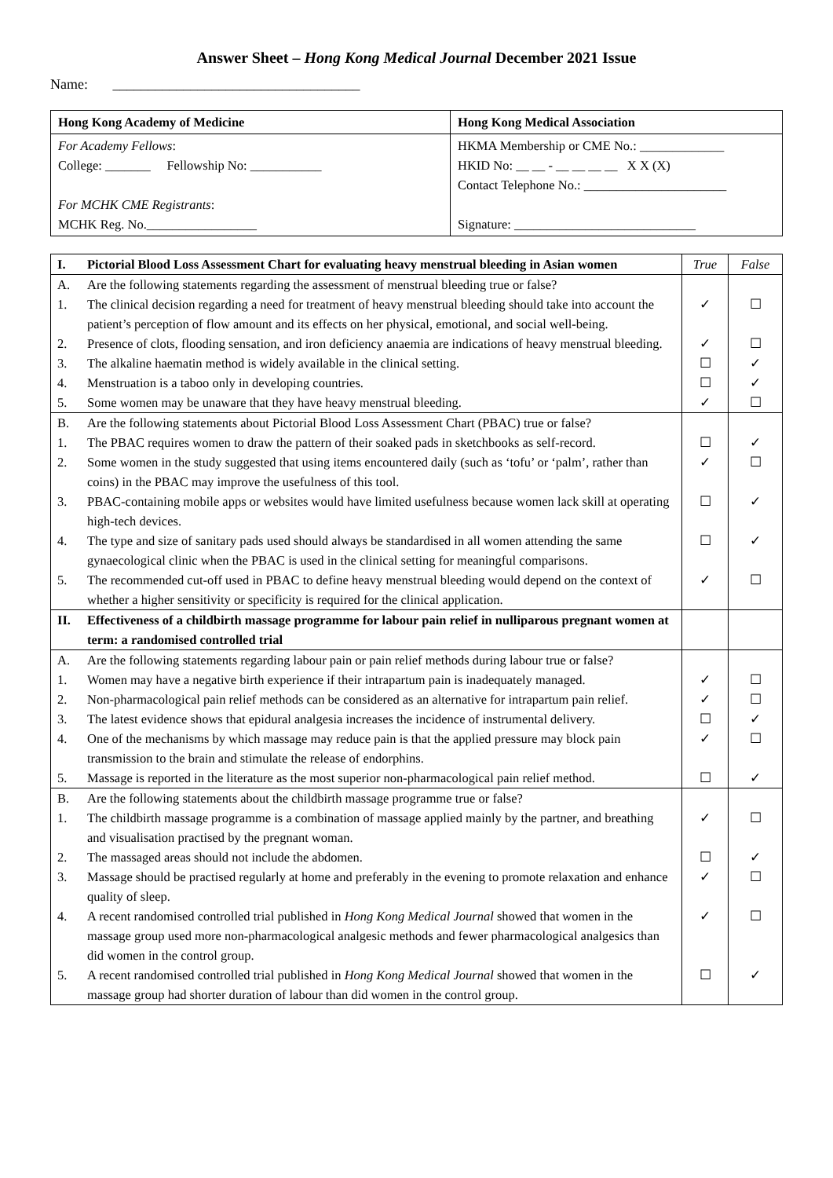Answer Sheet – Hong Kong Medical Journal December 2021 Issue
Name: ___________________________________
| Hong Kong Academy of Medicine | Hong Kong Medical Association |
| For Academy Fellows : College: _______ Fellowship No: ___________ For MCHK CME Registrants : MCHK Reg. No._________________ | HKMA Membership or CME No.: _____________ HKID No: __ __ - __ __ __ __ X X (X) Contact Telephone No.: ______________________ Signature: ____________________________ |
| I. | Pictorial Blood Loss Assessment Chart for evaluating heavy menstrual bleeding in Asian women | True | False |
| A. | Are the following statements regarding the assessment of menstrual bleeding true or false? | | |
| 1. | The clinical decision regarding a need for treatment of heavy menstrual bleeding should take into account the patient’s perception of flow amount and its effects on her physical, emotional, and social well-being. | ✓ | ☐ |
| 2. | Presence of clots, flooding sensation, and iron deficiency anaemia are indications of heavy menstrual bleeding. | ✓ | ☐ |
| 3. | The alkaline haematin method is widely available in the clinical setting. | ☐ | ✓ |
| 4. | Menstruation is a taboo only in developing countries. | ☐ | ✓ |
| 5. | Some women may be unaware that they have heavy menstrual bleeding. | ✓ | ☐ |
| B. | Are the following statements about Pictorial Blood Loss Assessment Chart (PBAC) true or false? | | |
| 1. | The PBAC requires women to draw the pattern of their soaked pads in sketchbooks as self-record. | ☐ | ✓ |
| 2. | Some women in the study suggested that using items encountered daily (such as ‘tofu’ or ‘palm’, rather than coins) in the PBAC may improve the usefulness of this tool. | ✓ | ☐ |
| 3. | PBAC-containing mobile apps or websites would have limited usefulness because women lack skill at operating high-tech devices. | ☐ | ✓ |
| 4. | The type and size of sanitary pads used should always be standardised in all women attending the same gynaecological clinic when the PBAC is used in the clinical setting for meaningful comparisons. | ☐ | ✓ |
| 5. | The recommended cut-off used in PBAC to define heavy menstrual bleeding would depend on the context of whether a higher sensitivity or specificity is required for the clinical application. | ✓ | ☐ |
| II. | Effectiveness of a childbirth massage programme for labour pain relief in nulliparous pregnant women at term: a randomised controlled trial | | |
| A. | Are the following statements regarding labour pain or pain relief methods during labour true or false? | | |
| 1. | Women may have a negative birth experience if their intrapartum pain is inadequately managed. | ✓ | ☐ |
| 2. | Non-pharmacological pain relief methods can be considered as an alternative for intrapartum pain relief. | ✓ | ☐ |
| 3. | The latest evidence shows that epidural analgesia increases the incidence of instrumental delivery. | ☐ | ✓ |
| 4. | One of the mechanisms by which massage may reduce pain is that the applied pressure may block pain transmission to the brain and stimulate the release of endorphins. | ✓ | ☐ |
| 5. | Massage is reported in the literature as the most superior non-pharmacological pain relief method. | ☐ | ✓ |
| B. | Are the following statements about the childbirth massage programme true or false? | | |
| 1. | The childbirth massage programme is a combination of massage applied mainly by the partner, and breathing and visualisation practised by the pregnant woman. | ✓ | ☐ |
| 2. | The massaged areas should not include the abdomen. | ☐ | ✓ |
| 3. | Massage should be practised regularly at home and preferably in the evening to promote relaxation and enhance quality of sleep. | ✓ | ☐ |
| 4. | A recent randomised controlled trial published in Hong Kong Medical Journal showed that women in the massage group used more non-pharmacological analgesic methods and fewer pharmacological analgesics than did women in the control group. | ✓ | ☐ |
| 5. | A recent randomised controlled trial published in Hong Kong Medical Journal showed that women in the massage group had shorter duration of labour than did women in the control group. | ☐ | ✓ |